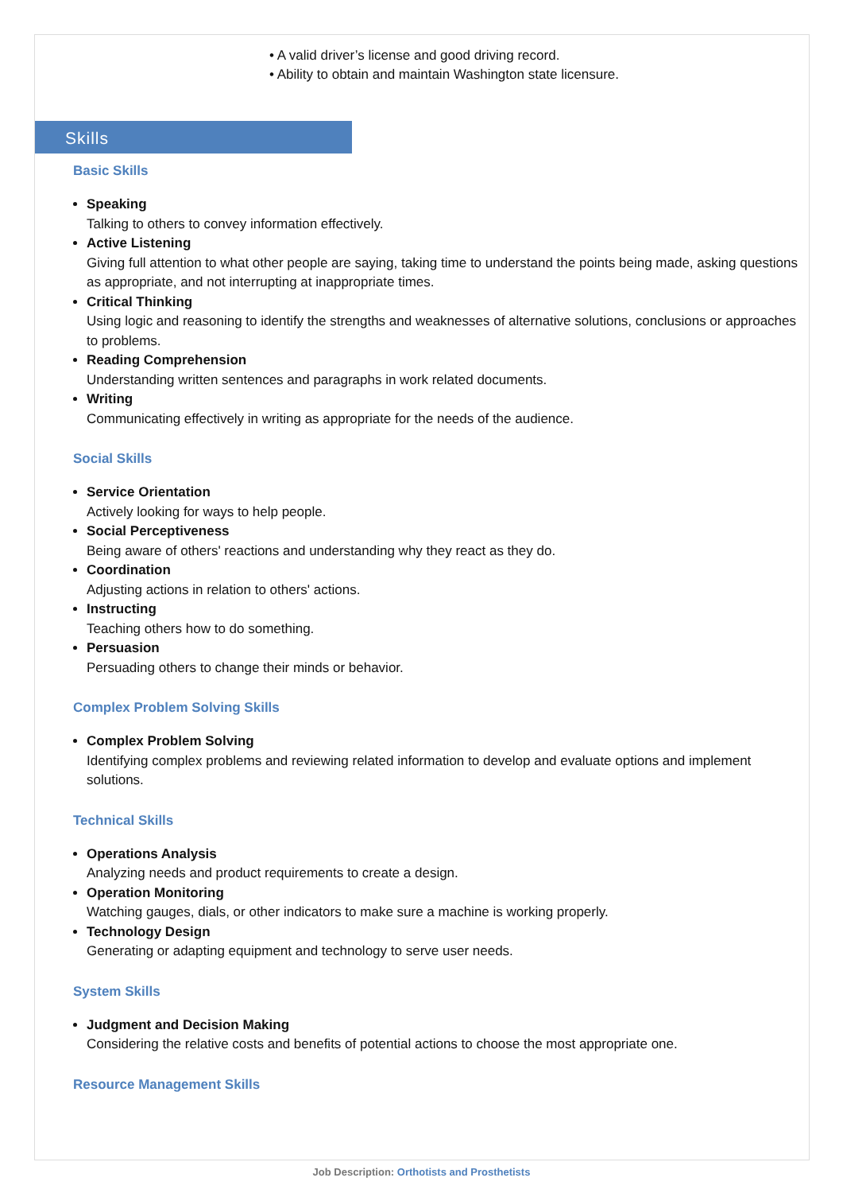• A valid driver’s license and good driving record.
• Ability to obtain and maintain Washington state licensure.
Skills
Basic Skills
Speaking
Talking to others to convey information effectively.
Active Listening
Giving full attention to what other people are saying, taking time to understand the points being made, asking questions as appropriate, and not interrupting at inappropriate times.
Critical Thinking
Using logic and reasoning to identify the strengths and weaknesses of alternative solutions, conclusions or approaches to problems.
Reading Comprehension
Understanding written sentences and paragraphs in work related documents.
Writing
Communicating effectively in writing as appropriate for the needs of the audience.
Social Skills
Service Orientation
Actively looking for ways to help people.
Social Perceptiveness
Being aware of others' reactions and understanding why they react as they do.
Coordination
Adjusting actions in relation to others' actions.
Instructing
Teaching others how to do something.
Persuasion
Persuading others to change their minds or behavior.
Complex Problem Solving Skills
Complex Problem Solving
Identifying complex problems and reviewing related information to develop and evaluate options and implement solutions.
Technical Skills
Operations Analysis
Analyzing needs and product requirements to create a design.
Operation Monitoring
Watching gauges, dials, or other indicators to make sure a machine is working properly.
Technology Design
Generating or adapting equipment and technology to serve user needs.
System Skills
Judgment and Decision Making
Considering the relative costs and benefits of potential actions to choose the most appropriate one.
Resource Management Skills
Job Description: Orthotists and Prosthetists